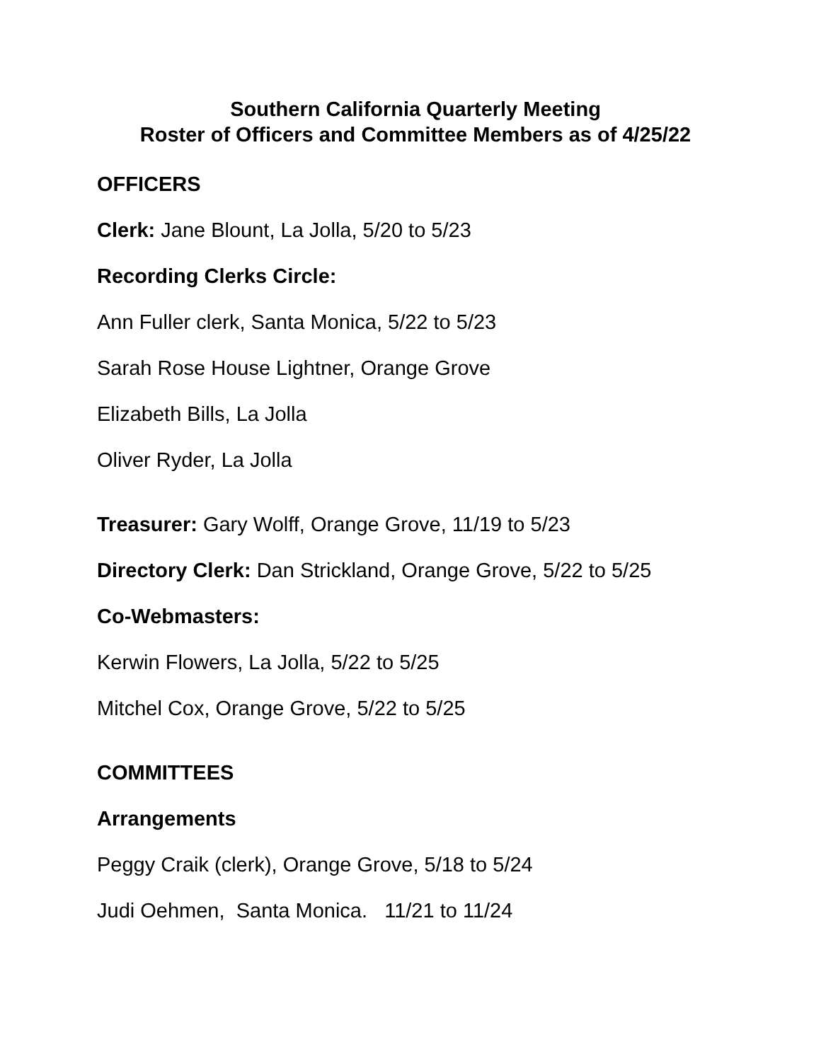Southern California Quarterly Meeting
Roster of Officers and Committee Members as of 4/25/22
OFFICERS
Clerk: Jane Blount, La Jolla, 5/20 to 5/23
Recording Clerks Circle:
Ann Fuller clerk, Santa Monica, 5/22 to 5/23
Sarah Rose House Lightner, Orange Grove
Elizabeth Bills, La Jolla
Oliver Ryder, La Jolla
Treasurer: Gary Wolff, Orange Grove, 11/19 to 5/23
Directory Clerk: Dan Strickland, Orange Grove, 5/22 to 5/25
Co-Webmasters:
Kerwin Flowers, La Jolla, 5/22 to 5/25
Mitchel Cox, Orange Grove, 5/22 to 5/25
COMMITTEES
Arrangements
Peggy Craik (clerk), Orange Grove, 5/18 to 5/24
Judi Oehmen, Santa Monica. 11/21 to 11/24